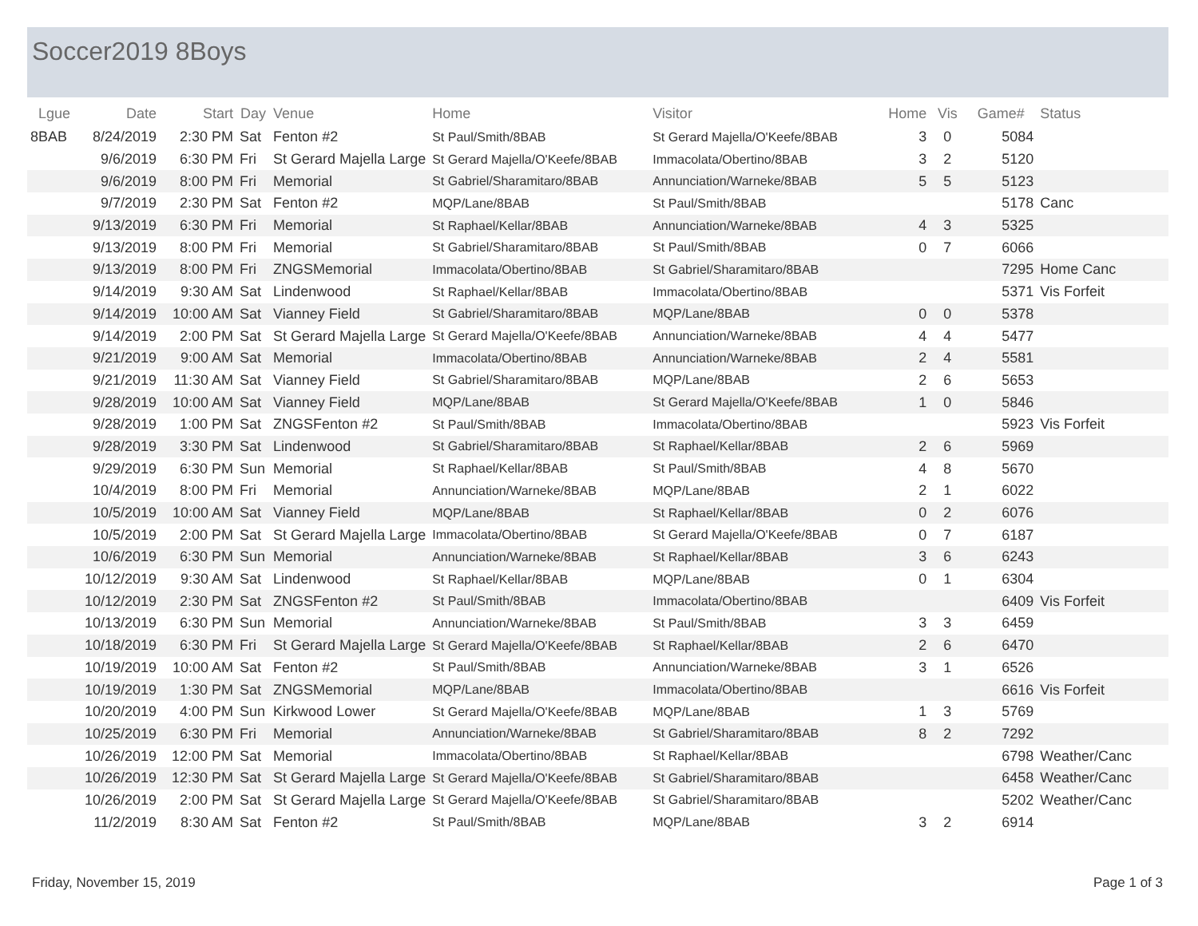Soccer2019 8Boys
| Lgue | Date | Start | Day | Venue | Home | Visitor | Home | Vis | Game# | Status |
| --- | --- | --- | --- | --- | --- | --- | --- | --- | --- | --- |
| 8BAB | 8/24/2019 | 2:30 PM | Sat | Fenton #2 | St Paul/Smith/8BAB | St Gerard Majella/O'Keefe/8BAB | 3 | 0 | 5084 | |
| | 9/6/2019 | 6:30 PM | Fri | St Gerard Majella Large | St Gerard Majella/O'Keefe/8BAB | Immacolata/Obertino/8BAB | 3 | 2 | 5120 | |
| | 9/6/2019 | 8:00 PM | Fri | Memorial | St Gabriel/Sharamitaro/8BAB | Annunciation/Warneke/8BAB | 5 | 5 | 5123 | |
| | 9/7/2019 | 2:30 PM | Sat | Fenton #2 | MQP/Lane/8BAB | St Paul/Smith/8BAB | | | 5178 | Canc |
| | 9/13/2019 | 6:30 PM | Fri | Memorial | St Raphael/Kellar/8BAB | Annunciation/Warneke/8BAB | 4 | 3 | 5325 | |
| | 9/13/2019 | 8:00 PM | Fri | Memorial | St Gabriel/Sharamitaro/8BAB | St Paul/Smith/8BAB | 0 | 7 | 6066 | |
| | 9/13/2019 | 8:00 PM | Fri | ZNGSMemorial | Immacolata/Obertino/8BAB | St Gabriel/Sharamitaro/8BAB | | | 7295 | Home Canc |
| | 9/14/2019 | 9:30 AM | Sat | Lindenwood | St Raphael/Kellar/8BAB | Immacolata/Obertino/8BAB | | | 5371 | Vis Forfeit |
| | 9/14/2019 | 10:00 AM | Sat | Vianney Field | St Gabriel/Sharamitaro/8BAB | MQP/Lane/8BAB | 0 | 0 | 5378 | |
| | 9/14/2019 | 2:00 PM | Sat | St Gerard Majella Large | St Gerard Majella/O'Keefe/8BAB | Annunciation/Warneke/8BAB | 4 | 4 | 5477 | |
| | 9/21/2019 | 9:00 AM | Sat | Memorial | Immacolata/Obertino/8BAB | Annunciation/Warneke/8BAB | 2 | 4 | 5581 | |
| | 9/21/2019 | 11:30 AM | Sat | Vianney Field | St Gabriel/Sharamitaro/8BAB | MQP/Lane/8BAB | 2 | 6 | 5653 | |
| | 9/28/2019 | 10:00 AM | Sat | Vianney Field | MQP/Lane/8BAB | St Gerard Majella/O'Keefe/8BAB | 1 | 0 | 5846 | |
| | 9/28/2019 | 1:00 PM | Sat | ZNGSFenton #2 | St Paul/Smith/8BAB | Immacolata/Obertino/8BAB | | | 5923 | Vis Forfeit |
| | 9/28/2019 | 3:30 PM | Sat | Lindenwood | St Gabriel/Sharamitaro/8BAB | St Raphael/Kellar/8BAB | 2 | 6 | 5969 | |
| | 9/29/2019 | 6:30 PM | Sun | Memorial | St Raphael/Kellar/8BAB | St Paul/Smith/8BAB | 4 | 8 | 5670 | |
| | 10/4/2019 | 8:00 PM | Fri | Memorial | Annunciation/Warneke/8BAB | MQP/Lane/8BAB | 2 | 1 | 6022 | |
| | 10/5/2019 | 10:00 AM | Sat | Vianney Field | MQP/Lane/8BAB | St Raphael/Kellar/8BAB | 0 | 2 | 6076 | |
| | 10/5/2019 | 2:00 PM | Sat | St Gerard Majella Large | Immacolata/Obertino/8BAB | St Gerard Majella/O'Keefe/8BAB | 0 | 7 | 6187 | |
| | 10/6/2019 | 6:30 PM | Sun | Memorial | Annunciation/Warneke/8BAB | St Raphael/Kellar/8BAB | 3 | 6 | 6243 | |
| | 10/12/2019 | 9:30 AM | Sat | Lindenwood | St Raphael/Kellar/8BAB | MQP/Lane/8BAB | 0 | 1 | 6304 | |
| | 10/12/2019 | 2:30 PM | Sat | ZNGSFenton #2 | St Paul/Smith/8BAB | Immacolata/Obertino/8BAB | | | 6409 | Vis Forfeit |
| | 10/13/2019 | 6:30 PM | Sun | Memorial | Annunciation/Warneke/8BAB | St Paul/Smith/8BAB | 3 | 3 | 6459 | |
| | 10/18/2019 | 6:30 PM | Fri | St Gerard Majella Large | St Gerard Majella/O'Keefe/8BAB | St Raphael/Kellar/8BAB | 2 | 6 | 6470 | |
| | 10/19/2019 | 10:00 AM | Sat | Fenton #2 | St Paul/Smith/8BAB | Annunciation/Warneke/8BAB | 3 | 1 | 6526 | |
| | 10/19/2019 | 1:30 PM | Sat | ZNGSMemorial | MQP/Lane/8BAB | Immacolata/Obertino/8BAB | | | 6616 | Vis Forfeit |
| | 10/20/2019 | 4:00 PM | Sun | Kirkwood Lower | St Gerard Majella/O'Keefe/8BAB | MQP/Lane/8BAB | 1 | 3 | 5769 | |
| | 10/25/2019 | 6:30 PM | Fri | Memorial | Annunciation/Warneke/8BAB | St Gabriel/Sharamitaro/8BAB | 8 | 2 | 7292 | |
| | 10/26/2019 | 12:00 PM | Sat | Memorial | Immacolata/Obertino/8BAB | St Raphael/Kellar/8BAB | | | 6798 | Weather/Canc |
| | 10/26/2019 | 12:30 PM | Sat | St Gerard Majella Large | St Gerard Majella/O'Keefe/8BAB | St Gabriel/Sharamitaro/8BAB | | | 6458 | Weather/Canc |
| | 10/26/2019 | 2:00 PM | Sat | St Gerard Majella Large | St Gerard Majella/O'Keefe/8BAB | St Gabriel/Sharamitaro/8BAB | | | 5202 | Weather/Canc |
| | 11/2/2019 | 8:30 AM | Sat | Fenton #2 | St Paul/Smith/8BAB | MQP/Lane/8BAB | 3 | 2 | 6914 | |
Friday, November 15, 2019 Page 1 of 3